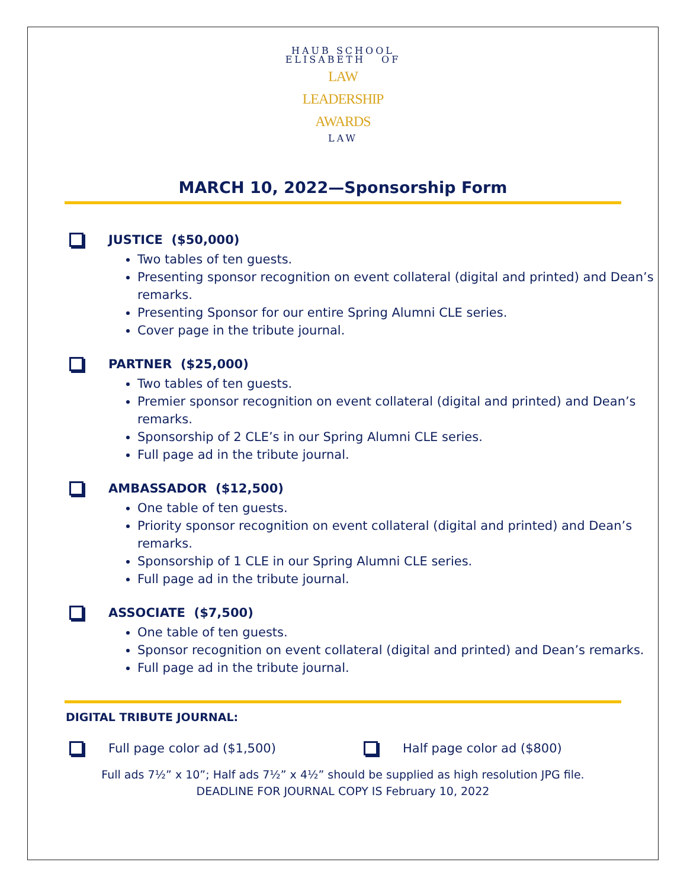HAUB SCHOOL
ELISABETH OF
LAW
LEADERSHIP
AWARDS
LAW
MARCH 10, 2022—Sponsorship Form
JUSTICE ($50,000)
Two tables of ten guests.
Presenting sponsor recognition on event collateral (digital and printed) and Dean’s remarks.
Presenting Sponsor for our entire Spring Alumni CLE series.
Cover page in the tribute journal.
PARTNER ($25,000)
Two tables of ten guests.
Premier sponsor recognition on event collateral (digital and printed) and Dean’s remarks.
Sponsorship of 2 CLE’s in our Spring Alumni CLE series.
Full page ad in the tribute journal.
AMBASSADOR ($12,500)
One table of ten guests.
Priority sponsor recognition on event collateral (digital and printed) and Dean’s remarks.
Sponsorship of 1 CLE in our Spring Alumni CLE series.
Full page ad in the tribute journal.
ASSOCIATE ($7,500)
One table of ten guests.
Sponsor recognition on event collateral (digital and printed) and Dean’s remarks.
Full page ad in the tribute journal.
DIGITAL TRIBUTE JOURNAL:
Full page color ad ($1,500) Half page color ad ($800)
Full ads 7½” x 10”; Half ads 7½” x 4½” should be supplied as high resolution JPG file.
DEADLINE FOR JOURNAL COPY IS February 10, 2022